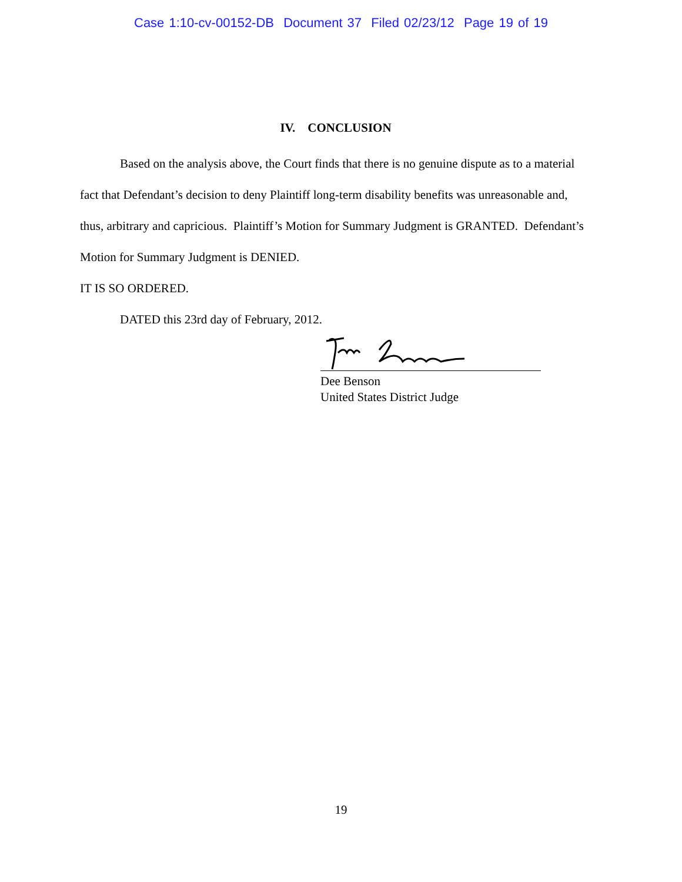Case 1:10-cv-00152-DB Document 37 Filed 02/23/12 Page 19 of 19
IV. CONCLUSION
Based on the analysis above, the Court finds that there is no genuine dispute as to a material fact that Defendant’s decision to deny Plaintiff long-term disability benefits was unreasonable and, thus, arbitrary and capricious. Plaintiff’s Motion for Summary Judgment is GRANTED. Defendant’s Motion for Summary Judgment is DENIED.
IT IS SO ORDERED.
DATED this 23rd day of February, 2012.
Dee Benson
United States District Judge
19